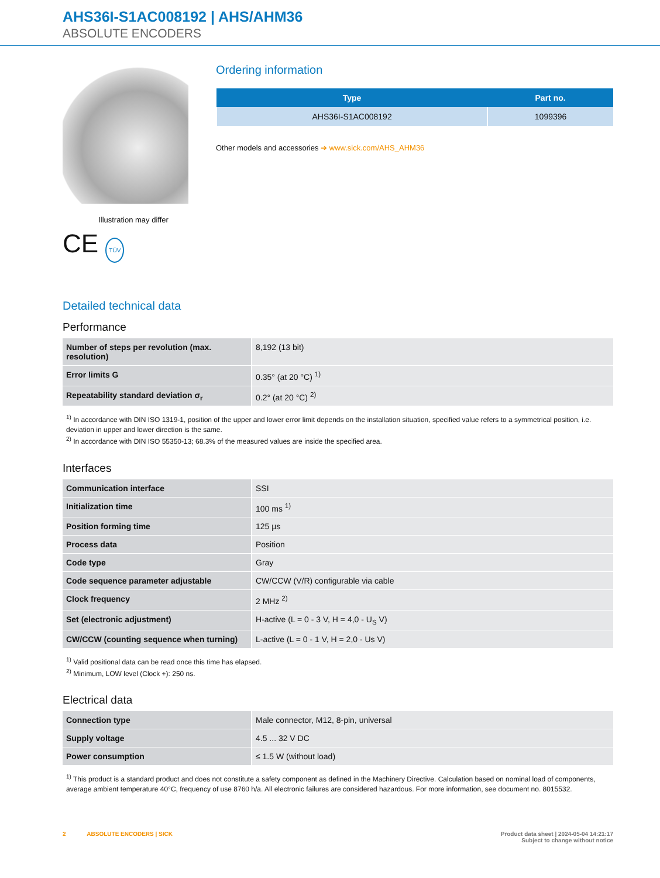AHS36I-S1AC008192 | AHS/AHM36
ABSOLUTE ENCODERS
Illustration may differ
CE TÜV
Ordering information
| Type | Part no. |
| --- | --- |
| AHS36I-S1AC008192 | 1099396 |
Other models and accessories ➔ www.sick.com/AHS_AHM36
Detailed technical data
Performance
| Number of steps per revolution (max. resolution) | 8,192 (13 bit) |
| Error limits G | 0.35° (at 20 °C) <sup>1)</sup> |
| Repeatability standard deviation σ<sub>r</sub> | 0.2° (at 20 °C) <sup>2)</sup> |
<sup>1)</sup> In accordance with DIN ISO 1319-1, position of the upper and lower error limit depends on the installation situation, specified value refers to a symmetrical position, i.e. deviation in upper and lower direction is the same.
<sup>2)</sup> In accordance with DIN ISO 55350-13; 68.3% of the measured values are inside the specified area.
Interfaces
| Communication interface | SSI |
| Initialization time | 100 ms <sup>1)</sup> |
| Position forming time | 125 µs |
| Process data | Position |
| Code type | Gray |
| Code sequence parameter adjustable | CW/CCW (V/R) configurable via cable |
| Clock frequency | 2 MHz <sup>2)</sup> |
| Set (electronic adjustment) | H-active (L = 0 - 3 V, H = 4,0 - U<sub>S</sub> V) |
| CW/CCW (counting sequence when turning) | L-active (L = 0 - 1 V, H = 2,0 - Us V) |
<sup>1)</sup> Valid positional data can be read once this time has elapsed.
<sup>2)</sup> Minimum, LOW level (Clock +): 250 ns.
Electrical data
| Connection type | Male connector, M12, 8-pin, universal |
| Supply voltage | 4.5 ... 32 V DC |
| Power consumption | ≤ 1.5 W (without load) |
<sup>1)</sup> This product is a standard product and does not constitute a safety component as defined in the Machinery Directive. Calculation based on nominal load of components, average ambient temperature 40°C, frequency of use 8760 h/a. All electronic failures are considered hazardous. For more information, see document no. 8015532.
2 ABSOLUTE ENCODERS | SICK
Product data sheet | 2024-05-04 14:21:17
Subject to change without notice